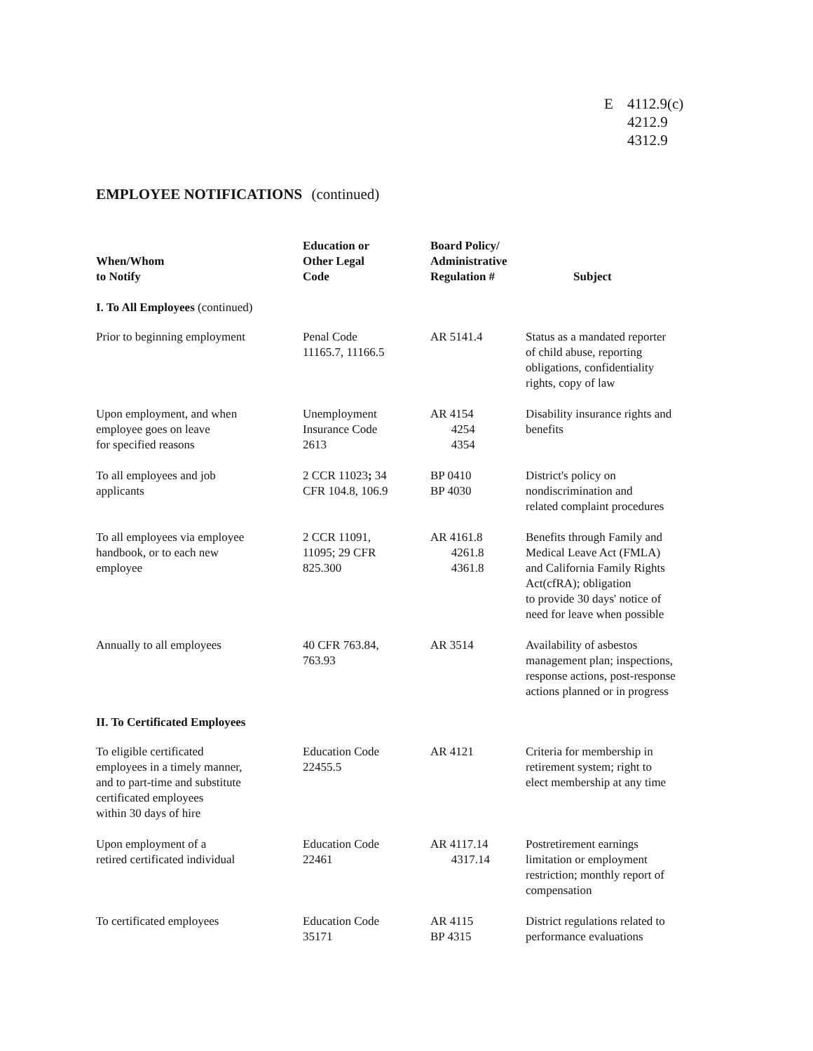E 4112.9(c)
4212.9
4312.9
EMPLOYEE NOTIFICATIONS (continued)
| When/Whom to Notify | Education or Other Legal Code | Board Policy/ Administrative Regulation # | Subject |
| --- | --- | --- | --- |
| I. To All Employees (continued) | | | |
| Prior to beginning employment | Penal Code 11165.7, 11166.5 | AR 5141.4 | Status as a mandated reporter of child abuse, reporting obligations, confidentiality rights, copy of law |
| Upon employment, and when employee goes on leave for specified reasons | Unemployment Insurance Code 2613 | AR 4154 4254 4354 | Disability insurance rights and benefits |
| To all employees and job applicants | 2 CCR 11023 ; 34 CFR 104.8, 106.9 | BP 0410 BP 4030 | District's policy on nondiscrimination and related complaint procedures |
| To all employees via employee handbook, or to each new employee | 2 CCR 11091, 11095; 29 CFR 825.300 | AR 4161.8 4261.8 4361.8 | Benefits through Family and Medical Leave Act (FMLA) and California Family Rights Act(cfRA); obligation to provide 30 days' notice of need for leave when possible |
| Annually to all employees | 40 CFR 763.84, 763.93 | AR 3514 | Availability of asbestos management plan; inspections, response actions, post-response actions planned or in progress |
| II. To Certificated Employees | | | |
| To eligible certificated employees in a timely manner, and to part-time and substitute certificated employees within 30 days of hire | Education Code 22455.5 | AR 4121 | Criteria for membership in retirement system; right to elect membership at any time |
| Upon employment of a retired certificated individual | Education Code 22461 | AR 4117.14 4317.14 | Postretirement earnings limitation or employment restriction; monthly report of compensation |
| To certificated employees | Education Code 35171 | AR 4115 BP 4315 | District regulations related to performance evaluations |